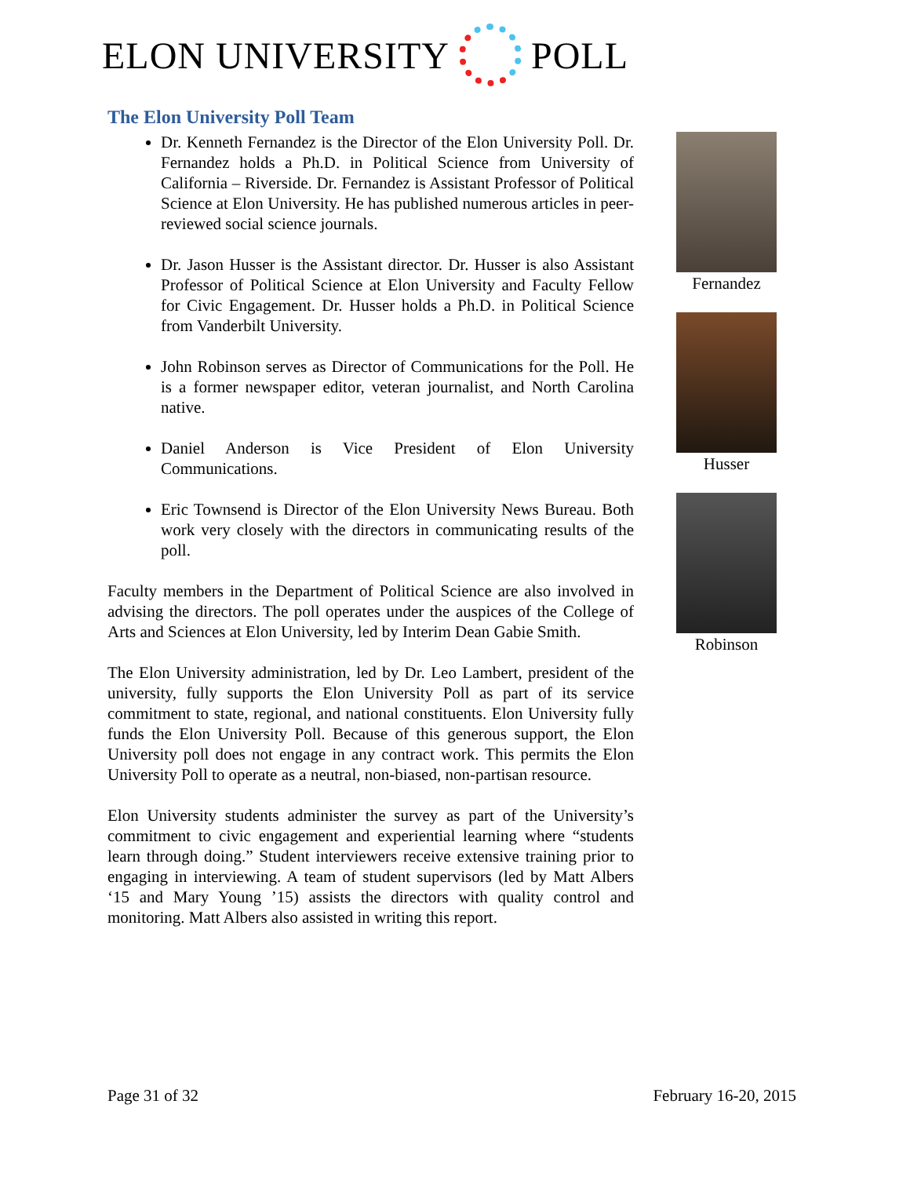ELON UNIVERSITY POLL
The Elon University Poll Team
Dr. Kenneth Fernandez is the Director of the Elon University Poll. Dr. Fernandez holds a Ph.D. in Political Science from University of California – Riverside. Dr. Fernandez is Assistant Professor of Political Science at Elon University. He has published numerous articles in peer-reviewed social science journals.
Dr. Jason Husser is the Assistant director. Dr. Husser is also Assistant Professor of Political Science at Elon University and Faculty Fellow for Civic Engagement. Dr. Husser holds a Ph.D. in Political Science from Vanderbilt University.
John Robinson serves as Director of Communications for the Poll. He is a former newspaper editor, veteran journalist, and North Carolina native.
Daniel Anderson is Vice President of Elon University Communications.
Eric Townsend is Director of the Elon University News Bureau. Both work very closely with the directors in communicating results of the poll.
Faculty members in the Department of Political Science are also involved in advising the directors. The poll operates under the auspices of the College of Arts and Sciences at Elon University, led by Interim Dean Gabie Smith.
The Elon University administration, led by Dr. Leo Lambert, president of the university, fully supports the Elon University Poll as part of its service commitment to state, regional, and national constituents. Elon University fully funds the Elon University Poll. Because of this generous support, the Elon University poll does not engage in any contract work. This permits the Elon University Poll to operate as a neutral, non-biased, non-partisan resource.
Elon University students administer the survey as part of the University’s commitment to civic engagement and experiential learning where “students learn through doing.” Student interviewers receive extensive training prior to engaging in interviewing. A team of student supervisors (led by Matt Albers ‘15 and Mary Young ’15) assists the directors with quality control and monitoring. Matt Albers also assisted in writing this report.
Fernandez
Husser
Robinson
Page 31 of 32 February 16-20, 2015